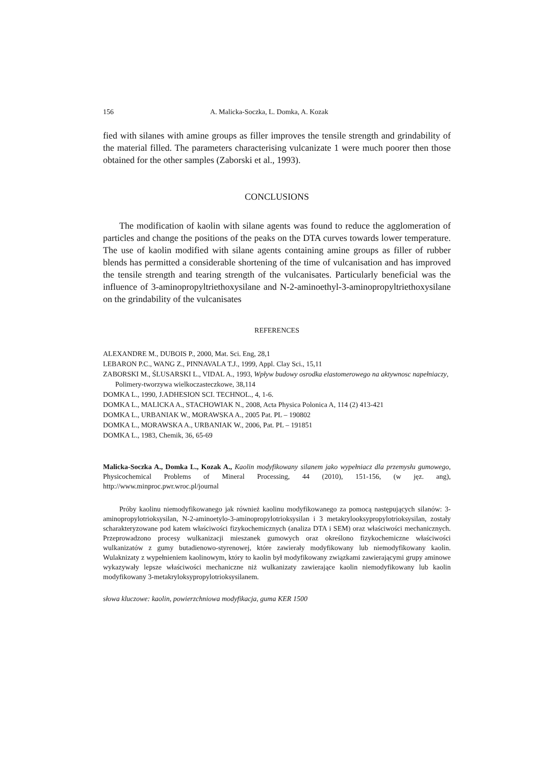156 A. Malicka-Soczka, L. Domka, A. Kozak
fied with silanes with amine groups as filler improves the tensile strength and grindability of the material filled. The parameters characterising vulcanizate 1 were much poorer then those obtained for the other samples (Zaborski et al., 1993).
CONCLUSIONS
The modification of kaolin with silane agents was found to reduce the agglomeration of particles and change the positions of the peaks on the DTA curves towards lower temperature. The use of kaolin modified with silane agents containing amine groups as filler of rubber blends has permitted a considerable shortening of the time of vulcanisation and has improved the tensile strength and tearing strength of the vulcanisates. Particularly beneficial was the influence of 3-aminopropyltriethoxysilane and N-2-aminoethyl-3-aminopropyltriethoxysilane on the grindability of the vulcanisates
REFERENCES
ALEXANDRE M., DUBOIS P., 2000, Mat. Sci. Eng, 28,1
LEBARON P.C., WANG Z., PINNAVALA T.J., 1999, Appl. Clay Sci., 15,11
ZABORSKI M., ŚLUSARSKI L., VIDAL A., 1993, Wpływ budowy osrodka elastomerowego na aktywnosc napełniaczy, Polimery-tworzywa wielkoczasteczkowe, 38,114
DOMKA L., 1990, J.ADHESION SCI. TECHNOL., 4, 1-6.
DOMKA L., MALICKA A., STACHOWIAK N., 2008, Acta Physica Polonica A, 114 (2) 413-421
DOMKA L., URBANIAK W., MORAWSKA A., 2005 Pat. PL – 190802
DOMKA L., MORAWSKA A., URBANIAK W., 2006, Pat. PL – 191851
DOMKA L., 1983, Chemik, 36, 65-69
Malicka-Soczka A., Domka L., Kozak A., Kaolin modyfikowany silanem jako wypełniacz dla przemysłu gumowego, Physicochemical Problems of Mineral Processing, 44 (2010), 151-156, (w jęz. ang), http://www.minproc.pwr.wroc.pl/journal
Próby kaolinu niemodyfikowanego jak również kaolinu modyfikowanego za pomocą następujących silanów: 3-aminopropylotrioksysilan, N-2-aminoetylo-3-aminopropylotrioksysilan i 3 metakrylooksypropylotrioksysilan, zostały scharakteryzowane pod katem właściwości fizykochemicznych (analiza DTA i SEM) oraz właściwości mechanicznych. Przeprowadzono procesy wulkanizacji mieszanek gumowych oraz określono fizykochemiczne właściwości wulkanizatów z gumy butadienowo-styrenowej, które zawierały modyfikowany lub niemodyfikowany kaolin. Wulaknizaty z wypełnieniem kaolinowym, który to kaolin był modyfikowany związkami zawierającymi grupy aminowe wykazywały lepsze właściwości mechaniczne niż wulkanizaty zawierające kaolin niemodyfikowany lub kaolin modyfikowany 3-metakryloksypropylotrioksysilanem.
słowa kluczowe: kaolin, powierzchniowa modyfikacja, guma KER 1500